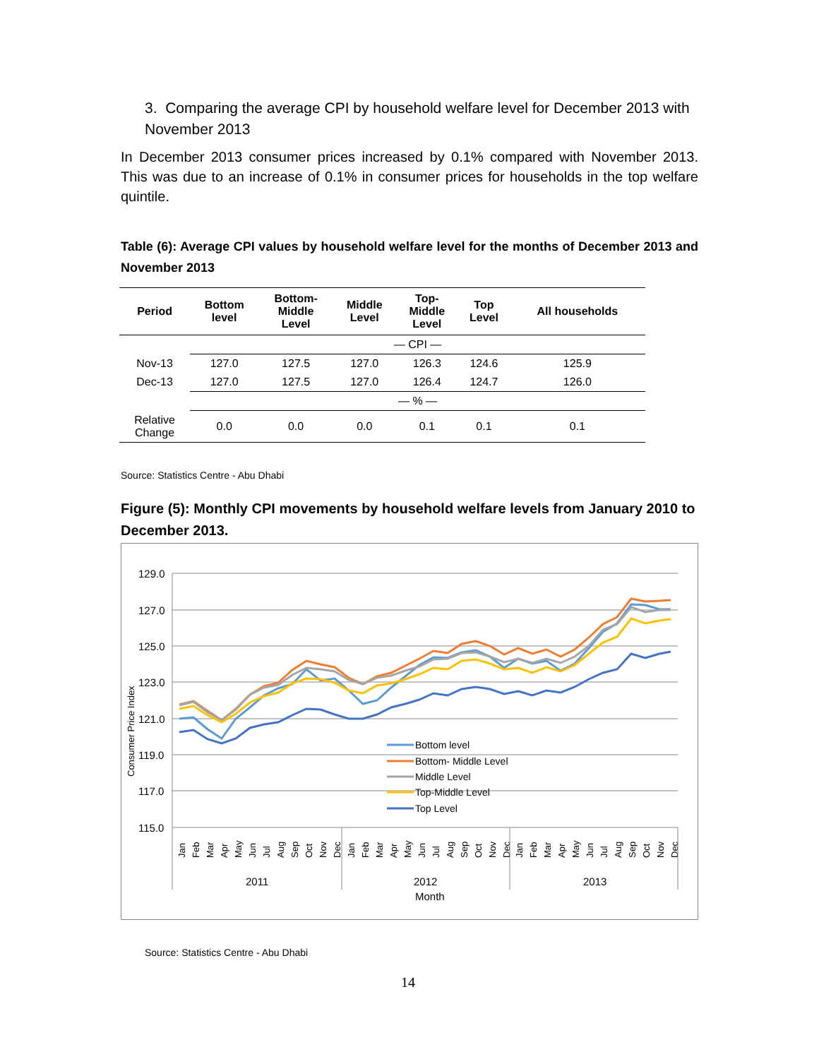3. Comparing the average CPI by household welfare level for December 2013 with November 2013
In December 2013 consumer prices increased by 0.1% compared with November 2013. This was due to an increase of 0.1% in consumer prices for households in the top welfare quintile.
Table (6): Average CPI values by household welfare level for the months of December 2013 and November 2013
| Period | Bottom level | Bottom- Middle Level | Middle Level | Top- Middle Level | Top Level | All households |
| --- | --- | --- | --- | --- | --- | --- |
| | — CPI — | | | | | |
| Nov-13 | 127.0 | 127.5 | 127.0 | 126.3 | 124.6 | 125.9 |
| Dec-13 | 127.0 | 127.5 | 127.0 | 126.4 | 124.7 | 126.0 |
| | — % — | | | | | |
| Relative Change | 0.0 | 0.0 | 0.0 | 0.1 | 0.1 | 0.1 |
Source: Statistics Centre - Abu Dhabi
Figure (5): Monthly CPI movements by household welfare levels from January 2010 to December 2013.
129.0
127.0
125.0
123.0
121.0
119.0
117.0
115.0
Consumer Price Index
Bottom level
Bottom- Middle Level
Middle Level
Top-Middle Level
Top Level
Jan
Feb
Mar
Apr
May
Jun
Jul
Aug
Sep
Oct
Nov
Dec
Jan
Feb
Mar
Apr
May
Jun
Jul
Aug
Sep
Oct
Nov
Dec
Jan
Feb
Mar
Apr
May
Jun
Jul
Aug
Sep
Oct
Nov
Dec
2011
2012
2013
Month
Source: Statistics Centre - Abu Dhabi
14